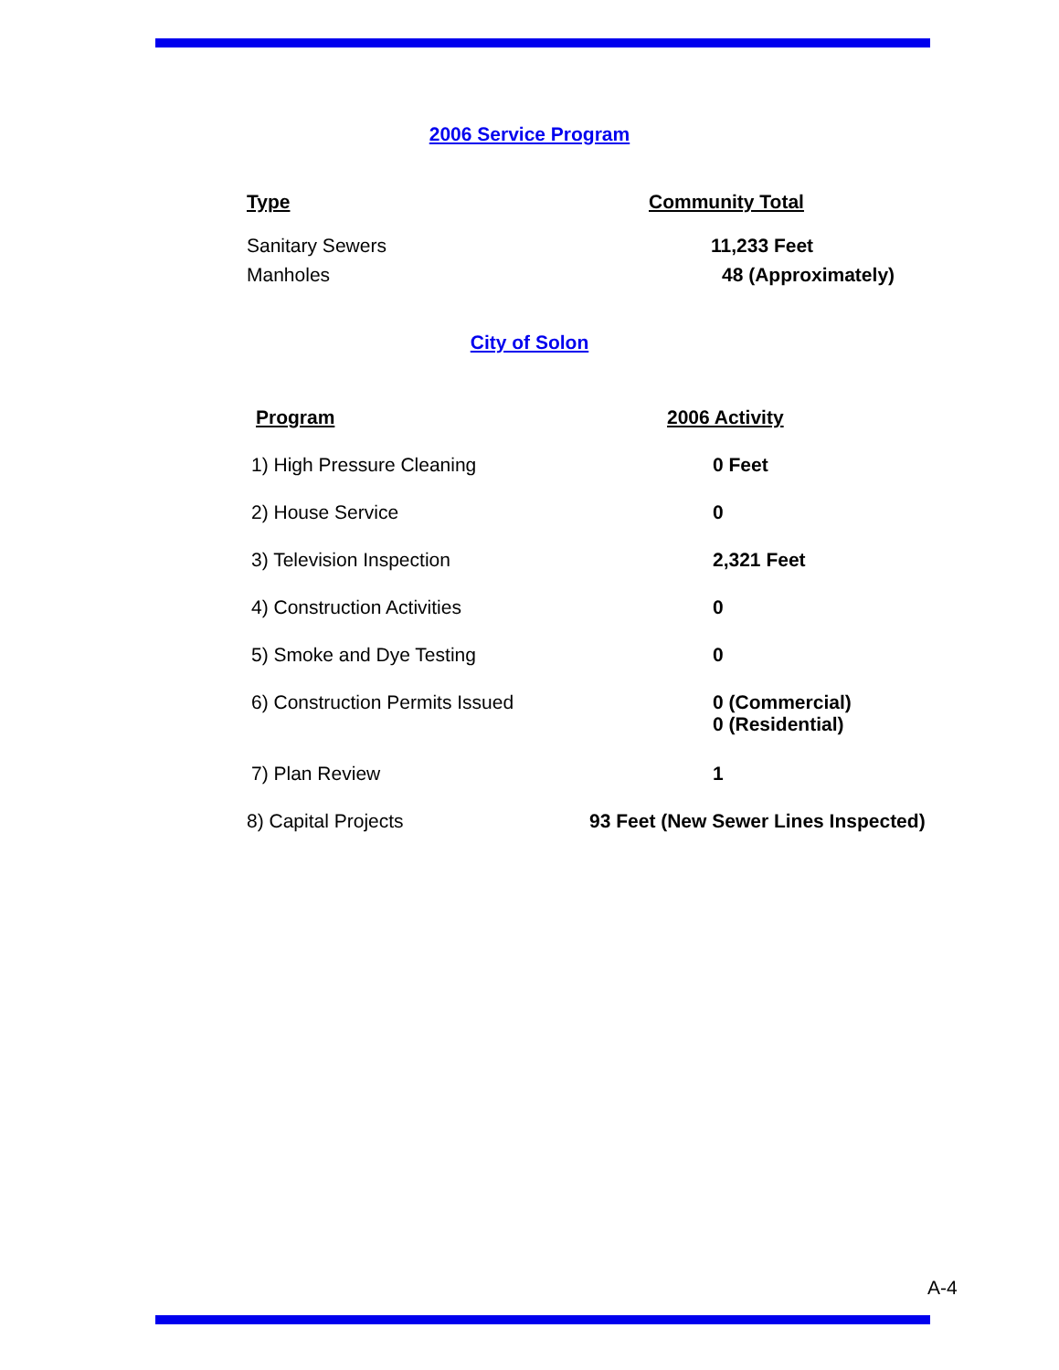2006 Service Program
| Type | Community Total |
| --- | --- |
| Sanitary Sewers | 11,233 Feet |
| Manholes | 48 (Approximately) |
City of Solon
| Program | 2006 Activity |
| --- | --- |
| 1) High Pressure Cleaning | 0 Feet |
| 2) House Service | 0 |
| 3) Television Inspection | 2,321 Feet |
| 4) Construction Activities | 0 |
| 5) Smoke and Dye Testing | 0 |
| 6) Construction Permits Issued | 0 (Commercial) 0 (Residential) |
| 7) Plan Review | 1 |
| 8) Capital Projects | 93 Feet (New Sewer Lines Inspected) |
A-4